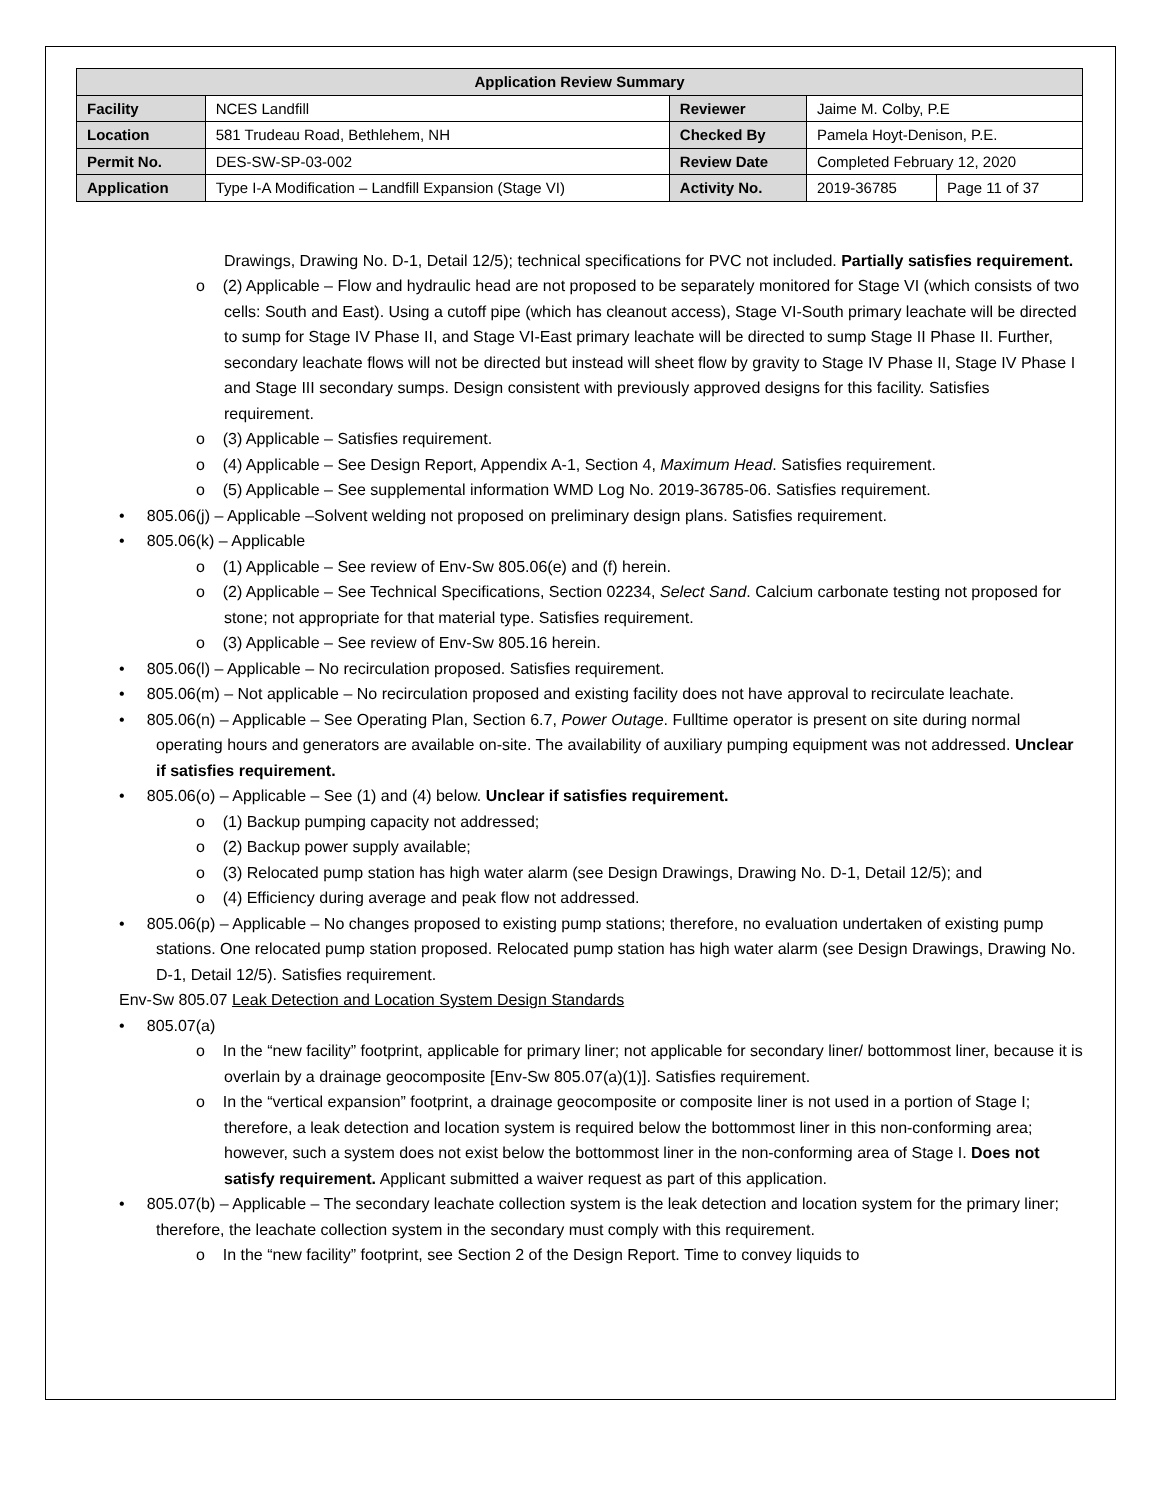| Application Review Summary | | | | |
| --- | --- | --- | --- | --- |
| Facility | NCES Landfill | Reviewer | Jaime M. Colby, P.E | |
| Location | 581 Trudeau Road, Bethlehem, NH | Checked By | Pamela Hoyt-Denison, P.E. | |
| Permit No. | DES-SW-SP-03-002 | Review Date | Completed February 12, 2020 | |
| Application | Type I-A Modification – Landfill Expansion (Stage VI) | Activity No. | 2019-36785 | Page 11 of 37 |
Drawings, Drawing No. D-1, Detail 12/5); technical specifications for PVC not included. Partially satisfies requirement.
o (2) Applicable – Flow and hydraulic head are not proposed to be separately monitored for Stage VI (which consists of two cells: South and East). Using a cutoff pipe (which has cleanout access), Stage VI-South primary leachate will be directed to sump for Stage IV Phase II, and Stage VI-East primary leachate will be directed to sump Stage II Phase II. Further, secondary leachate flows will not be directed but instead will sheet flow by gravity to Stage IV Phase II, Stage IV Phase I and Stage III secondary sumps. Design consistent with previously approved designs for this facility. Satisfies requirement.
o (3) Applicable – Satisfies requirement.
o (4) Applicable – See Design Report, Appendix A-1, Section 4, Maximum Head. Satisfies requirement.
o (5) Applicable – See supplemental information WMD Log No. 2019-36785-06. Satisfies requirement.
• 805.06(j) – Applicable –Solvent welding not proposed on preliminary design plans. Satisfies requirement.
• 805.06(k) – Applicable
o (1) Applicable – See review of Env-Sw 805.06(e) and (f) herein.
o (2) Applicable – See Technical Specifications, Section 02234, Select Sand. Calcium carbonate testing not proposed for stone; not appropriate for that material type. Satisfies requirement.
o (3) Applicable – See review of Env-Sw 805.16 herein.
• 805.06(l) – Applicable – No recirculation proposed. Satisfies requirement.
• 805.06(m) – Not applicable – No recirculation proposed and existing facility does not have approval to recirculate leachate.
• 805.06(n) – Applicable – See Operating Plan, Section 6.7, Power Outage. Fulltime operator is present on site during normal operating hours and generators are available on-site. The availability of auxiliary pumping equipment was not addressed. Unclear if satisfies requirement.
• 805.06(o) – Applicable – See (1) and (4) below. Unclear if satisfies requirement.
o (1) Backup pumping capacity not addressed;
o (2) Backup power supply available;
o (3) Relocated pump station has high water alarm (see Design Drawings, Drawing No. D-1, Detail 12/5); and
o (4) Efficiency during average and peak flow not addressed.
• 805.06(p) – Applicable – No changes proposed to existing pump stations; therefore, no evaluation undertaken of existing pump stations. One relocated pump station proposed. Relocated pump station has high water alarm (see Design Drawings, Drawing No. D-1, Detail 12/5). Satisfies requirement.
Env-Sw 805.07 Leak Detection and Location System Design Standards
• 805.07(a)
o In the “new facility” footprint, applicable for primary liner; not applicable for secondary liner/ bottommost liner, because it is overlain by a drainage geocomposite [Env-Sw 805.07(a)(1)]. Satisfies requirement.
o In the “vertical expansion” footprint, a drainage geocomposite or composite liner is not used in a portion of Stage I; therefore, a leak detection and location system is required below the bottommost liner in this non-conforming area; however, such a system does not exist below the bottommost liner in the non-conforming area of Stage I. Does not satisfy requirement. Applicant submitted a waiver request as part of this application.
• 805.07(b) – Applicable – The secondary leachate collection system is the leak detection and location system for the primary liner; therefore, the leachate collection system in the secondary must comply with this requirement.
o In the “new facility” footprint, see Section 2 of the Design Report. Time to convey liquids to